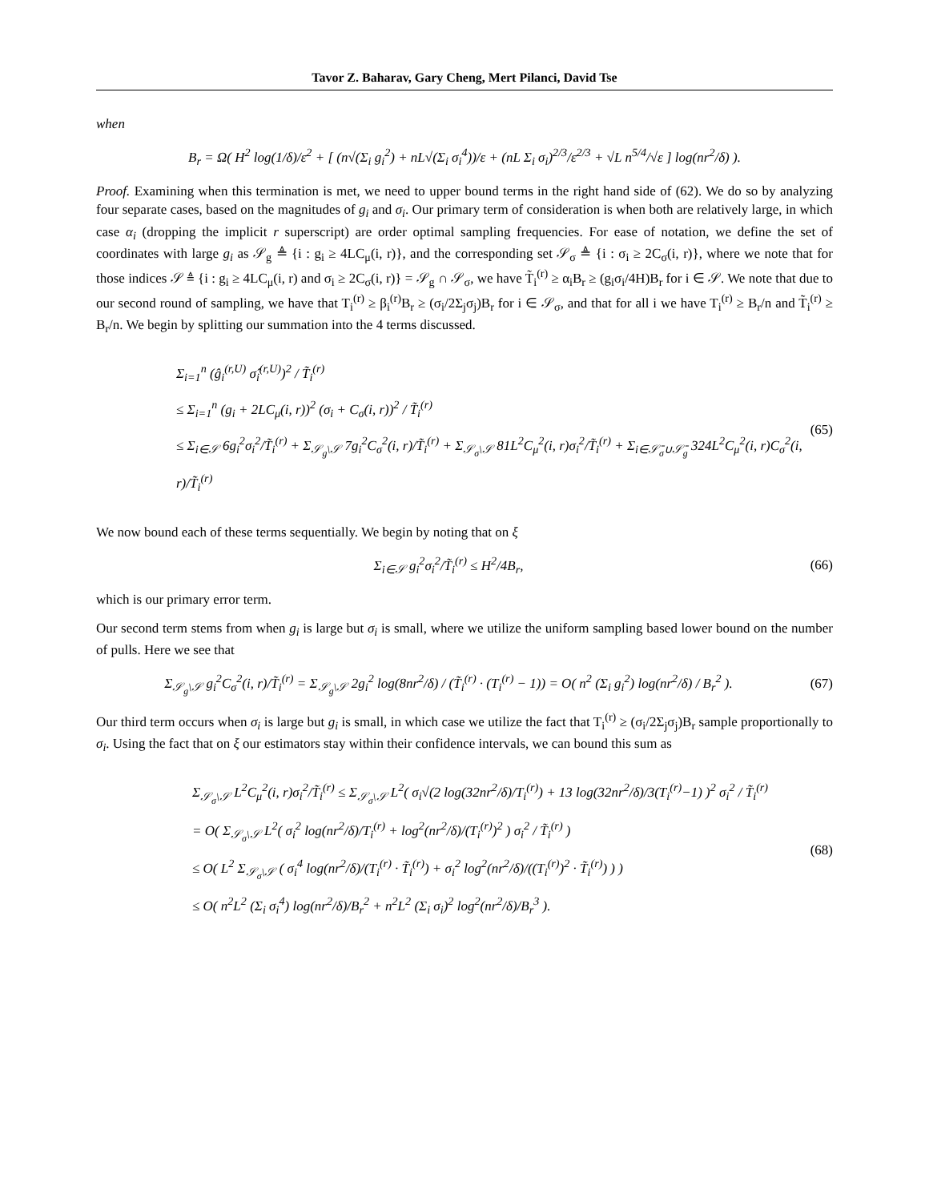Tavor Z. Baharav, Gary Cheng, Mert Pilanci, David Tse
when
B<sub>r</sub> = Ω( H<sup>2</sup> log(1/δ)/ε<sup>2</sup> + [ (n√(Σ<sub>i</sub> g<sub>i</sub><sup>2</sup>) + nL√(Σ<sub>i</sub> σ<sub>i</sub><sup>4</sup>))/ε + (nL Σ<sub>i</sub> σ<sub>i</sub>)<sup>2/3</sup>/ε<sup>2/3</sup> + √L n<sup>5/4</sup>/√ε ] log(nr<sup>2</sup>/δ) ).
Proof. Examining when this termination is met, we need to upper bound terms in the right hand side of (62). We do so by analyzing four separate cases, based on the magnitudes of g<sub>i</sub> and σ<sub>i</sub>. Our primary term of consideration is when both are relatively large, in which case α<sub>i</sub> (dropping the implicit r superscript) are order optimal sampling frequencies. For ease of notation, we define the set of coordinates with large g<sub>i</sub> as 𝒮<sub>g</sub> ≜ {i : g<sub>i</sub> ≥ 4LC<sub>μ</sub>(i, r)}, and the corresponding set 𝒮<sub>σ</sub> ≜ {i : σ<sub>i</sub> ≥ 2C<sub>σ</sub>(i, r)}, where we note that for those indices 𝒮 ≜ {i : g<sub>i</sub> ≥ 4LC<sub>μ</sub>(i, r) and σ<sub>i</sub> ≥ 2C<sub>σ</sub>(i, r)} = 𝒮<sub>g</sub> ∩ 𝒮<sub>σ</sub>, we have T̃<sub>i</sub><sup>(r)</sup> ≥ α<sub>i</sub>B<sub>r</sub> ≥ (g<sub>i</sub>σ<sub>i</sub>/4H)B<sub>r</sub> for i ∈ 𝒮. We note that due to our second round of sampling, we have that T<sub>i</sub><sup>(r)</sup> ≥ β<sub>i</sub><sup>(r)</sup>B<sub>r</sub> ≥ (σ<sub>i</sub>/2Σ<sub>j</sub>σ<sub>j</sub>)B<sub>r</sub> for i ∈ 𝒮<sub>σ</sub>, and that for all i we have T<sub>i</sub><sup>(r)</sup> ≥ B<sub>r</sub>/n and T̃<sub>i</sub><sup>(r)</sup> ≥ B<sub>r</sub>/n. We begin by splitting our summation into the 4 terms discussed.
Σ<sub>i=1</sub><sup>n</sup> (ĝ<sub>i</sub><sup>(r,U)</sup> σ̂<sub>i</sub><sup>(r,U)</sup>)<sup>2</sup> / T̃<sub>i</sub><sup>(r)</sup>
≤ Σ<sub>i=1</sub><sup>n</sup> (g<sub>i</sub> + 2LC<sub>μ</sub>(i, r))<sup>2</sup> (σ<sub>i</sub> + C<sub>σ</sub>(i, r))<sup>2</sup> / T̃<sub>i</sub><sup>(r)</sup>
≤ Σ<sub>i∈𝒮</sub> 6g<sub>i</sub><sup>2</sup>σ<sub>i</sub><sup>2</sup>/T̃<sub>i</sub><sup>(r)</sup> + Σ<sub>𝒮<sub>g</sub>\𝒮</sub> 7g<sub>i</sub><sup>2</sup>C<sub>σ</sub><sup>2</sup>(i, r)/T̃<sub>i</sub><sup>(r)</sup> + Σ<sub>𝒮<sub>σ</sub>\𝒮</sub> 81L<sup>2</sup>C<sub>μ</sub><sup>2</sup>(i, r)σ<sub>i</sub><sup>2</sup>/T̃<sub>i</sub><sup>(r)</sup> + Σ<sub>i∈𝒮̄<sub>σ</sub>∪𝒮̄<sub>g</sub></sub> 324L<sup>2</sup>C<sub>μ</sub><sup>2</sup>(i, r)C<sub>σ</sub><sup>2</sup>(i, r)/T̃<sub>i</sub><sup>(r)</sup>
(65)
We now bound each of these terms sequentially. We begin by noting that on ξ
Σ<sub>i∈𝒮</sub> g<sub>i</sub><sup>2</sup>σ<sub>i</sub><sup>2</sup>/T̃<sub>i</sub><sup>(r)</sup> ≤ H<sup>2</sup>/4B<sub>r</sub>,
(66)
which is our primary error term.
Our second term stems from when g<sub>i</sub> is large but σ<sub>i</sub> is small, where we utilize the uniform sampling based lower bound on the number of pulls. Here we see that
Σ<sub>𝒮<sub>g</sub>\𝒮</sub> g<sub>i</sub><sup>2</sup>C<sub>σ</sub><sup>2</sup>(i, r)/T̃<sub>i</sub><sup>(r)</sup> = Σ<sub>𝒮<sub>g</sub>\𝒮</sub> 2g<sub>i</sub><sup>2</sup> log(8nr<sup>2</sup>/δ) / (T̃<sub>i</sub><sup>(r)</sup> · (T<sub>i</sub><sup>(r)</sup> − 1)) = O( n<sup>2</sup> (Σ<sub>i</sub> g<sub>i</sub><sup>2</sup>) log(nr<sup>2</sup>/δ) / B<sub>r</sub><sup>2</sup> ).
(67)
Our third term occurs when σ<sub>i</sub> is large but g<sub>i</sub> is small, in which case we utilize the fact that T<sub>i</sub><sup>(r)</sup> ≥ (σ<sub>i</sub>/2Σ<sub>j</sub>σ<sub>j</sub>)B<sub>r</sub> sample proportionally to σ<sub>i</sub>. Using the fact that on ξ our estimators stay within their confidence intervals, we can bound this sum as
Σ<sub>𝒮<sub>σ</sub>\𝒮</sub> L<sup>2</sup>C<sub>μ</sub><sup>2</sup>(i, r)σ<sub>i</sub><sup>2</sup>/T̃<sub>i</sub><sup>(r)</sup> ≤ Σ<sub>𝒮<sub>σ</sub>\𝒮</sub> L<sup>2</sup>( σ<sub>i</sub>√(2 log(32nr<sup>2</sup>/δ)/T<sub>i</sub><sup>(r)</sup>) + 13 log(32nr<sup>2</sup>/δ)/3(T<sub>i</sub><sup>(r)</sup>−1) )<sup>2</sup> σ<sub>i</sub><sup>2</sup> / T̃<sub>i</sub><sup>(r)</sup>
= O( Σ<sub>𝒮<sub>σ</sub>\𝒮</sub> L<sup>2</sup>( σ<sub>i</sub><sup>2</sup> log(nr<sup>2</sup>/δ)/T<sub>i</sub><sup>(r)</sup> + log<sup>2</sup>(nr<sup>2</sup>/δ)/(T<sub>i</sub><sup>(r)</sup>)<sup>2</sup> ) σ<sub>i</sub><sup>2</sup> / T̃<sub>i</sub><sup>(r)</sup> )
≤ O( L<sup>2</sup> Σ<sub>𝒮<sub>σ</sub>\𝒮</sub> ( σ<sub>i</sub><sup>4</sup> log(nr<sup>2</sup>/δ)/(T<sub>i</sub><sup>(r)</sup> · T̃<sub>i</sub><sup>(r)</sup>) + σ<sub>i</sub><sup>2</sup> log<sup>2</sup>(nr<sup>2</sup>/δ)/((T<sub>i</sub><sup>(r)</sup>)<sup>2</sup> · T̃<sub>i</sub><sup>(r)</sup>) ) )
≤ O( n<sup>2</sup>L<sup>2</sup> (Σ<sub>i</sub> σ<sub>i</sub><sup>4</sup>) log(nr<sup>2</sup>/δ)/B<sub>r</sub><sup>2</sup> + n<sup>2</sup>L<sup>2</sup> (Σ<sub>i</sub> σ<sub>i</sub>)<sup>2</sup> log<sup>2</sup>(nr<sup>2</sup>/δ)/B<sub>r</sub><sup>3</sup> ).
(68)